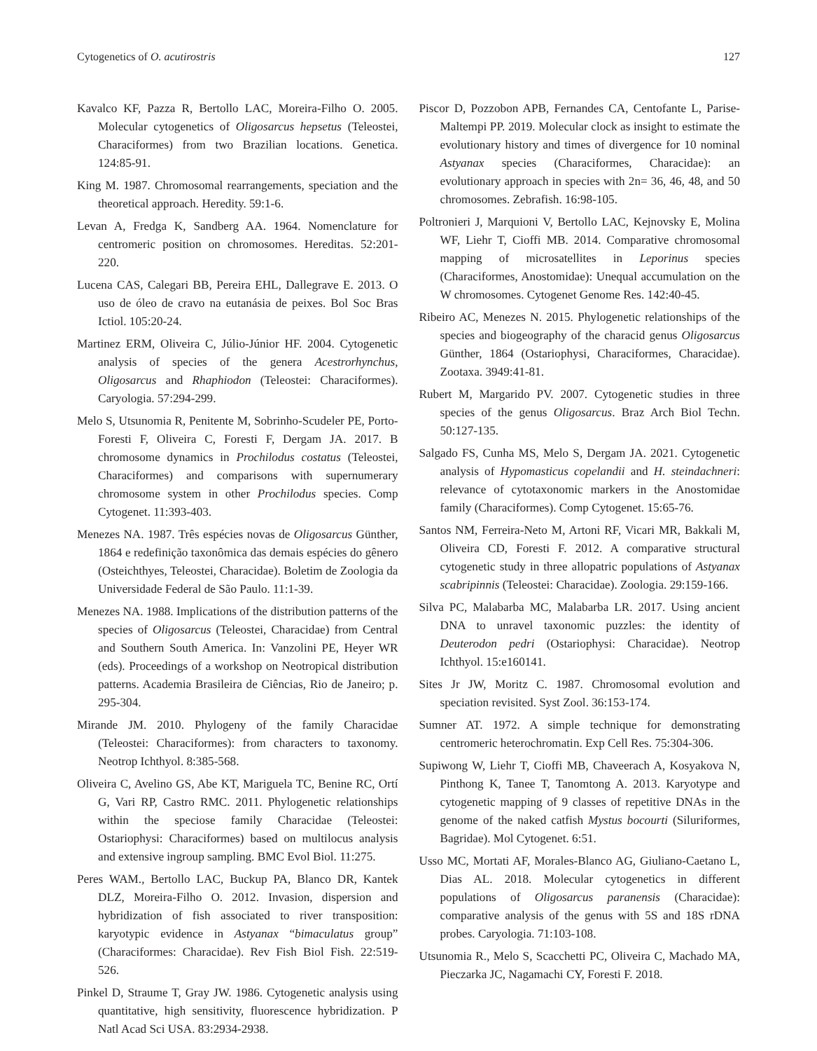Cytogenetics of O. acutirostris 127
Kavalco KF, Pazza R, Bertollo LAC, Moreira-Filho O. 2005. Molecular cytogenetics of Oligosarcus hepsetus (Teleostei, Characiformes) from two Brazilian locations. Genetica. 124:85-91.
King M. 1987. Chromosomal rearrangements, speciation and the theoretical approach. Heredity. 59:1-6.
Levan A, Fredga K, Sandberg AA. 1964. Nomenclature for centromeric position on chromosomes. Hereditas. 52:201-220.
Lucena CAS, Calegari BB, Pereira EHL, Dallegrave E. 2013. O uso de óleo de cravo na eutanásia de peixes. Bol Soc Bras Ictiol. 105:20-24.
Martinez ERM, Oliveira C, Júlio-Júnior HF. 2004. Cytogenetic analysis of species of the genera Acestrorhynchus, Oligosarcus and Rhaphiodon (Teleostei: Characiformes). Caryologia. 57:294-299.
Melo S, Utsunomia R, Penitente M, Sobrinho-Scudeler PE, Porto-Foresti F, Oliveira C, Foresti F, Dergam JA. 2017. B chromosome dynamics in Prochilodus costatus (Teleostei, Characiformes) and comparisons with supernumerary chromosome system in other Prochilodus species. Comp Cytogenet. 11:393-403.
Menezes NA. 1987. Três espécies novas de Oligosarcus Günther, 1864 e redefinição taxonômica das demais espécies do gênero (Osteichthyes, Teleostei, Characidae). Boletim de Zoologia da Universidade Federal de São Paulo. 11:1-39.
Menezes NA. 1988. Implications of the distribution patterns of the species of Oligosarcus (Teleostei, Characidae) from Central and Southern South America. In: Vanzolini PE, Heyer WR (eds). Proceedings of a workshop on Neotropical distribution patterns. Academia Brasileira de Ciências, Rio de Janeiro; p. 295-304.
Mirande JM. 2010. Phylogeny of the family Characidae (Teleostei: Characiformes): from characters to taxonomy. Neotrop Ichthyol. 8:385-568.
Oliveira C, Avelino GS, Abe KT, Mariguela TC, Benine RC, Ortí G, Vari RP, Castro RMC. 2011. Phylogenetic relationships within the speciose family Characidae (Teleostei: Ostariophysi: Characiformes) based on multilocus analysis and extensive ingroup sampling. BMC Evol Biol. 11:275.
Peres WAM., Bertollo LAC, Buckup PA, Blanco DR, Kantek DLZ, Moreira-Filho O. 2012. Invasion, dispersion and hybridization of fish associated to river transposition: karyotypic evidence in Astyanax “bimaculatus group” (Characiformes: Characidae). Rev Fish Biol Fish. 22:519-526.
Pinkel D, Straume T, Gray JW. 1986. Cytogenetic analysis using quantitative, high sensitivity, fluorescence hybridization. P Natl Acad Sci USA. 83:2934-2938.
Piscor D, Pozzobon APB, Fernandes CA, Centofante L, Parise-Maltempi PP. 2019. Molecular clock as insight to estimate the evolutionary history and times of divergence for 10 nominal Astyanax species (Characiformes, Characidae): an evolutionary approach in species with 2n= 36, 46, 48, and 50 chromosomes. Zebrafish. 16:98-105.
Poltronieri J, Marquioni V, Bertollo LAC, Kejnovsky E, Molina WF, Liehr T, Cioffi MB. 2014. Comparative chromosomal mapping of microsatellites in Leporinus species (Characiformes, Anostomidae): Unequal accumulation on the W chromosomes. Cytogenet Genome Res. 142:40-45.
Ribeiro AC, Menezes N. 2015. Phylogenetic relationships of the species and biogeography of the characid genus Oligosarcus Günther, 1864 (Ostariophysi, Characiformes, Characidae). Zootaxa. 3949:41-81.
Rubert M, Margarido PV. 2007. Cytogenetic studies in three species of the genus Oligosarcus. Braz Arch Biol Techn. 50:127-135.
Salgado FS, Cunha MS, Melo S, Dergam JA. 2021. Cytogenetic analysis of Hypomasticus copelandii and H. steindachneri: relevance of cytotaxonomic markers in the Anostomidae family (Characiformes). Comp Cytogenet. 15:65-76.
Santos NM, Ferreira-Neto M, Artoni RF, Vicari MR, Bakkali M, Oliveira CD, Foresti F. 2012. A comparative structural cytogenetic study in three allopatric populations of Astyanax scabripinnis (Teleostei: Characidae). Zoologia. 29:159-166.
Silva PC, Malabarba MC, Malabarba LR. 2017. Using ancient DNA to unravel taxonomic puzzles: the identity of Deuterodon pedri (Ostariophysi: Characidae). Neotrop Ichthyol. 15:e160141.
Sites Jr JW, Moritz C. 1987. Chromosomal evolution and speciation revisited. Syst Zool. 36:153-174.
Sumner AT. 1972. A simple technique for demonstrating centromeric heterochromatin. Exp Cell Res. 75:304-306.
Supiwong W, Liehr T, Cioffi MB, Chaveerach A, Kosyakova N, Pinthong K, Tanee T, Tanomtong A. 2013. Karyotype and cytogenetic mapping of 9 classes of repetitive DNAs in the genome of the naked catfish Mystus bocourti (Siluriformes, Bagridae). Mol Cytogenet. 6:51.
Usso MC, Mortati AF, Morales-Blanco AG, Giuliano-Caetano L, Dias AL. 2018. Molecular cytogenetics in different populations of Oligosarcus paranensis (Characidae): comparative analysis of the genus with 5S and 18S rDNA probes. Caryologia. 71:103-108.
Utsunomia R., Melo S, Scacchetti PC, Oliveira C, Machado MA, Pieczarka JC, Nagamachi CY, Foresti F. 2018.